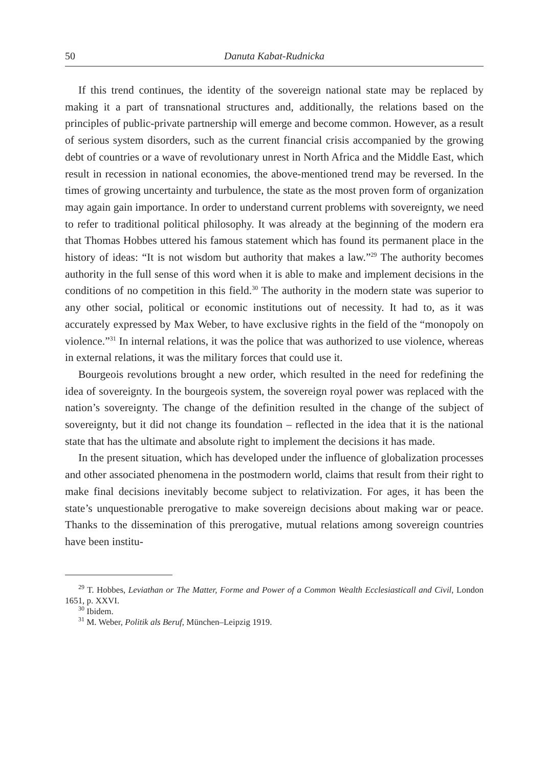50 Danuta Kabat-Rudnicka
If this trend continues, the identity of the sovereign national state may be replaced by making it a part of transnational structures and, additionally, the relations based on the principles of public-private partnership will emerge and become common. However, as a result of serious system disorders, such as the current financial crisis accompanied by the growing debt of countries or a wave of revolutionary unrest in North Africa and the Middle East, which result in recession in national economies, the above-mentioned trend may be reversed. In the times of growing uncertainty and turbulence, the state as the most proven form of organization may again gain importance. In order to understand current problems with sovereignty, we need to refer to traditional political philosophy. It was already at the beginning of the modern era that Thomas Hobbes uttered his famous statement which has found its permanent place in the history of ideas: “It is not wisdom but authority that makes a law.”<sup>29</sup> The authority becomes authority in the full sense of this word when it is able to make and implement decisions in the conditions of no competition in this field.<sup>30</sup> The authority in the modern state was superior to any other social, political or economic institutions out of necessity. It had to, as it was accurately expressed by Max Weber, to have exclusive rights in the field of the “monopoly on violence.”<sup>31</sup> In internal relations, it was the police that was authorized to use violence, whereas in external relations, it was the military forces that could use it.
Bourgeois revolutions brought a new order, which resulted in the need for redefining the idea of sovereignty. In the bourgeois system, the sovereign royal power was replaced with the nation’s sovereignty. The change of the definition resulted in the change of the subject of sovereignty, but it did not change its foundation – reflected in the idea that it is the national state that has the ultimate and absolute right to implement the decisions it has made.
In the present situation, which has developed under the influence of globalization processes and other associated phenomena in the postmodern world, claims that result from their right to make final decisions inevitably become subject to relativization. For ages, it has been the state’s unquestionable prerogative to make sovereign decisions about making war or peace. Thanks to the dissemination of this prerogative, mutual relations among sovereign countries have been institu-
<sup>29</sup> T. Hobbes, Leviathan or The Matter, Forme and Power of a Common Wealth Ecclesiasticall and Civil, London 1651, p. XXVI.
<sup>30</sup> Ibidem.
<sup>31</sup> M. Weber, Politik als Beruf, München–Leipzig 1919.